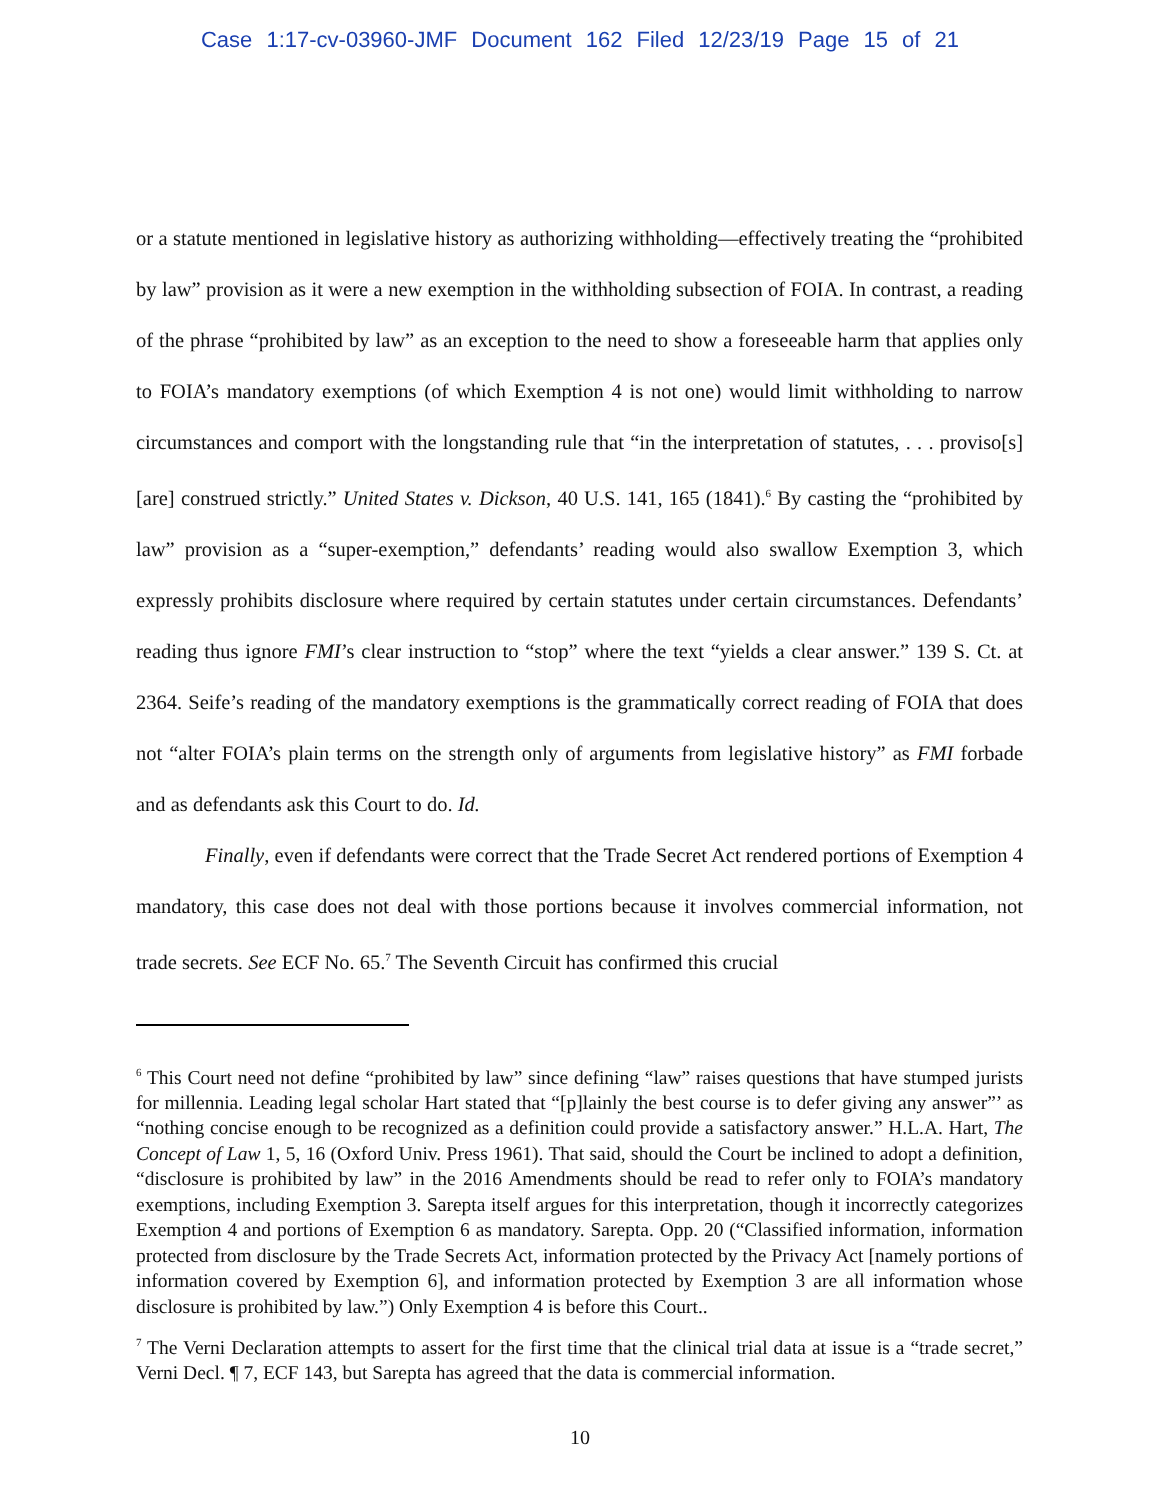Case 1:17-cv-03960-JMF Document 162 Filed 12/23/19 Page 15 of 21
or a statute mentioned in legislative history as authorizing withholding—effectively treating the “prohibited by law” provision as it were a new exemption in the withholding subsection of FOIA. In contrast, a reading of the phrase “prohibited by law” as an exception to the need to show a foreseeable harm that applies only to FOIA’s mandatory exemptions (of which Exemption 4 is not one) would limit withholding to narrow circumstances and comport with the longstanding rule that “in the interpretation of statutes, . . . proviso[s] [are] construed strictly.” United States v. Dickson, 40 U.S. 141, 165 (1841).<sup>6</sup> By casting the “prohibited by law” provision as a “super-exemption,” defendants’ reading would also swallow Exemption 3, which expressly prohibits disclosure where required by certain statutes under certain circumstances. Defendants’ reading thus ignore FMI’s clear instruction to “stop” where the text “yields a clear answer.” 139 S. Ct. at 2364. Seife’s reading of the mandatory exemptions is the grammatically correct reading of FOIA that does not “alter FOIA’s plain terms on the strength only of arguments from legislative history” as FMI forbade and as defendants ask this Court to do. Id.
Finally, even if defendants were correct that the Trade Secret Act rendered portions of Exemption 4 mandatory, this case does not deal with those portions because it involves commercial information, not trade secrets. See ECF No. 65.<sup>7</sup> The Seventh Circuit has confirmed this crucial
<sup>6</sup> This Court need not define “prohibited by law” since defining “law” raises questions that have stumped jurists for millennia. Leading legal scholar Hart stated that “[p]lainly the best course is to defer giving any answer”’ as “nothing concise enough to be recognized as a definition could provide a satisfactory answer.” H.L.A. Hart, The Concept of Law 1, 5, 16 (Oxford Univ. Press 1961). That said, should the Court be inclined to adopt a definition, “disclosure is prohibited by law” in the 2016 Amendments should be read to refer only to FOIA’s mandatory exemptions, including Exemption 3. Sarepta itself argues for this interpretation, though it incorrectly categorizes Exemption 4 and portions of Exemption 6 as mandatory. Sarepta. Opp. 20 (“Classified information, information protected from disclosure by the Trade Secrets Act, information protected by the Privacy Act [namely portions of information covered by Exemption 6], and information protected by Exemption 3 are all information whose disclosure is prohibited by law.”) Only Exemption 4 is before this Court..
<sup>7</sup> The Verni Declaration attempts to assert for the first time that the clinical trial data at issue is a “trade secret,” Verni Decl. ¶ 7, ECF 143, but Sarepta has agreed that the data is commercial information.
10